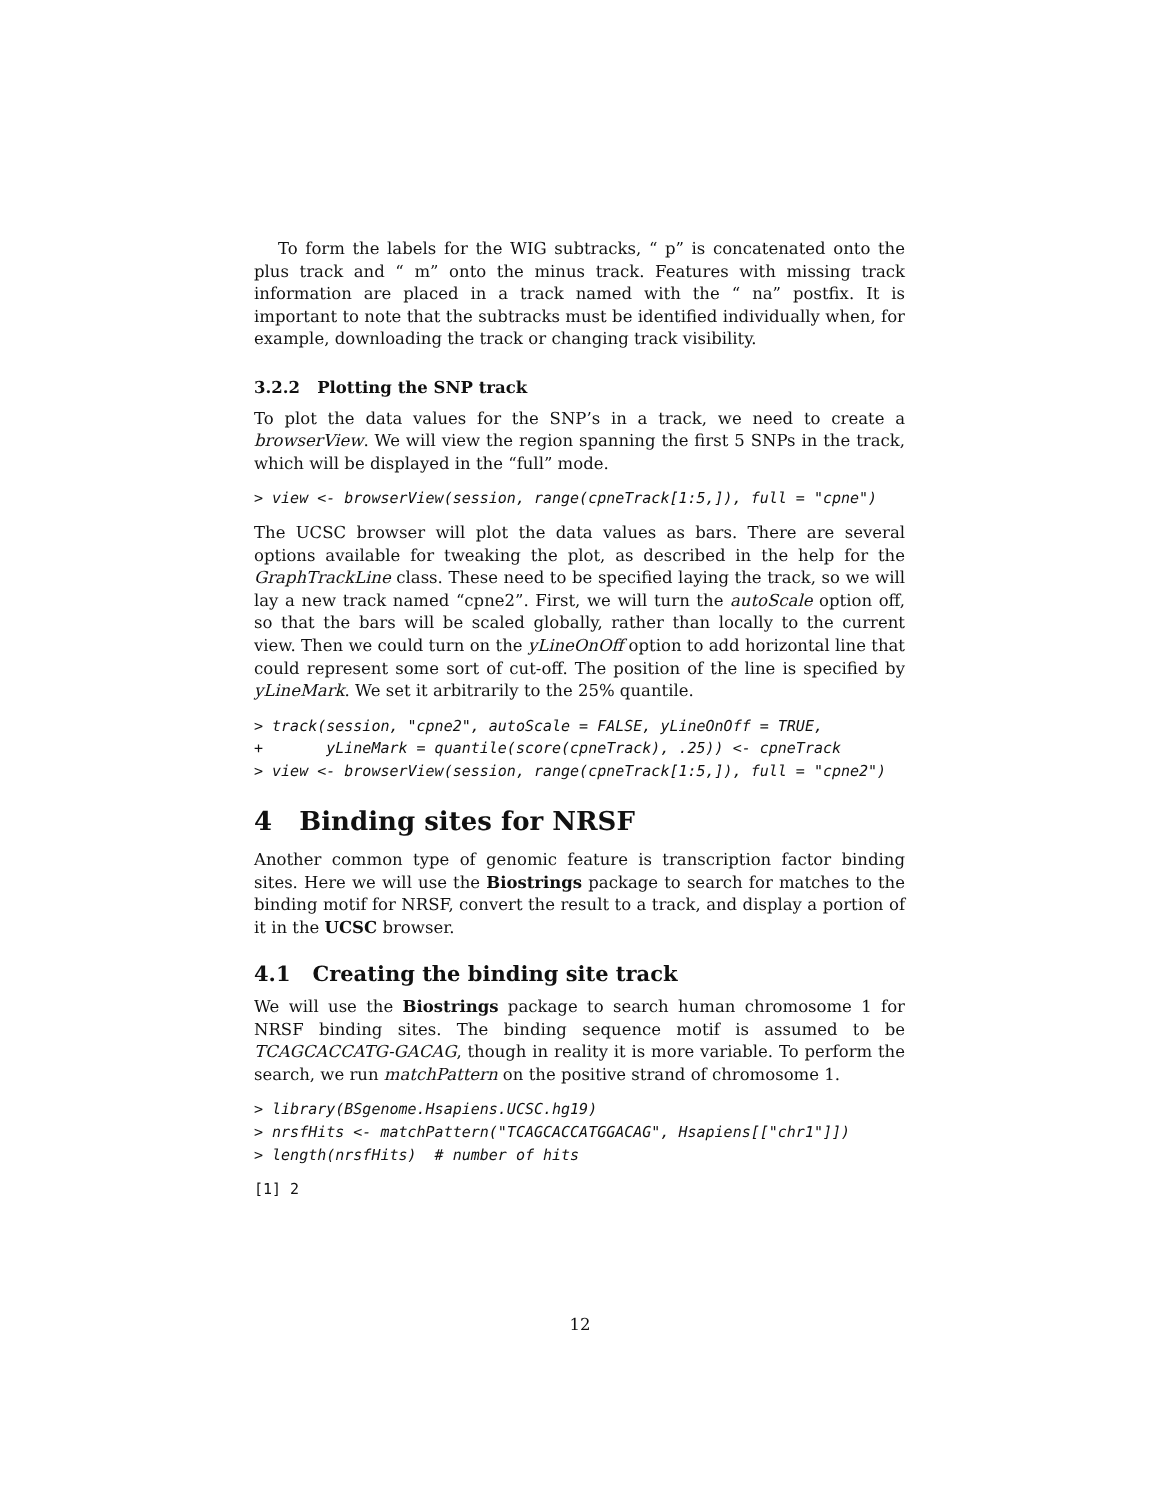To form the labels for the WIG subtracks, “ p” is concatenated onto the plus track and “ m” onto the minus track. Features with missing track information are placed in a track named with the “ na” postfix. It is important to note that the subtracks must be identified individually when, for example, downloading the track or changing track visibility.
3.2.2 Plotting the SNP track
To plot the data values for the SNP’s in a track, we need to create a browserView. We will view the region spanning the first 5 SNPs in the track, which will be displayed in the “full” mode.
> view <- browserView(session, range(cpneTrack[1:5,]), full = "cpne")
The UCSC browser will plot the data values as bars. There are several options available for tweaking the plot, as described in the help for the GraphTrackLine class. These need to be specified laying the track, so we will lay a new track named “cpne2”. First, we will turn the autoScale option off, so that the bars will be scaled globally, rather than locally to the current view. Then we could turn on the yLineOnOff option to add horizontal line that could represent some sort of cut-off. The position of the line is specified by yLineMark. We set it arbitrarily to the 25% quantile.
> track(session, "cpne2", autoScale = FALSE, yLineOnOff = TRUE,
+       yLineMark = quantile(score(cpneTrack), .25)) <- cpneTrack
> view <- browserView(session, range(cpneTrack[1:5,]), full = "cpne2")
4 Binding sites for NRSF
Another common type of genomic feature is transcription factor binding sites. Here we will use the Biostrings package to search for matches to the binding motif for NRSF, convert the result to a track, and display a portion of it in the UCSC browser.
4.1 Creating the binding site track
We will use the Biostrings package to search human chromosome 1 for NRSF binding sites. The binding sequence motif is assumed to be TCAGCACCATG-GACAG, though in reality it is more variable. To perform the search, we run matchPattern on the positive strand of chromosome 1.
> library(BSgenome.Hsapiens.UCSC.hg19)
> nrsfHits <- matchPattern("TCAGCACCATGGACAG", Hsapiens[["chr1"]])
> length(nrsfHits)  # number of hits
[1] 2
12